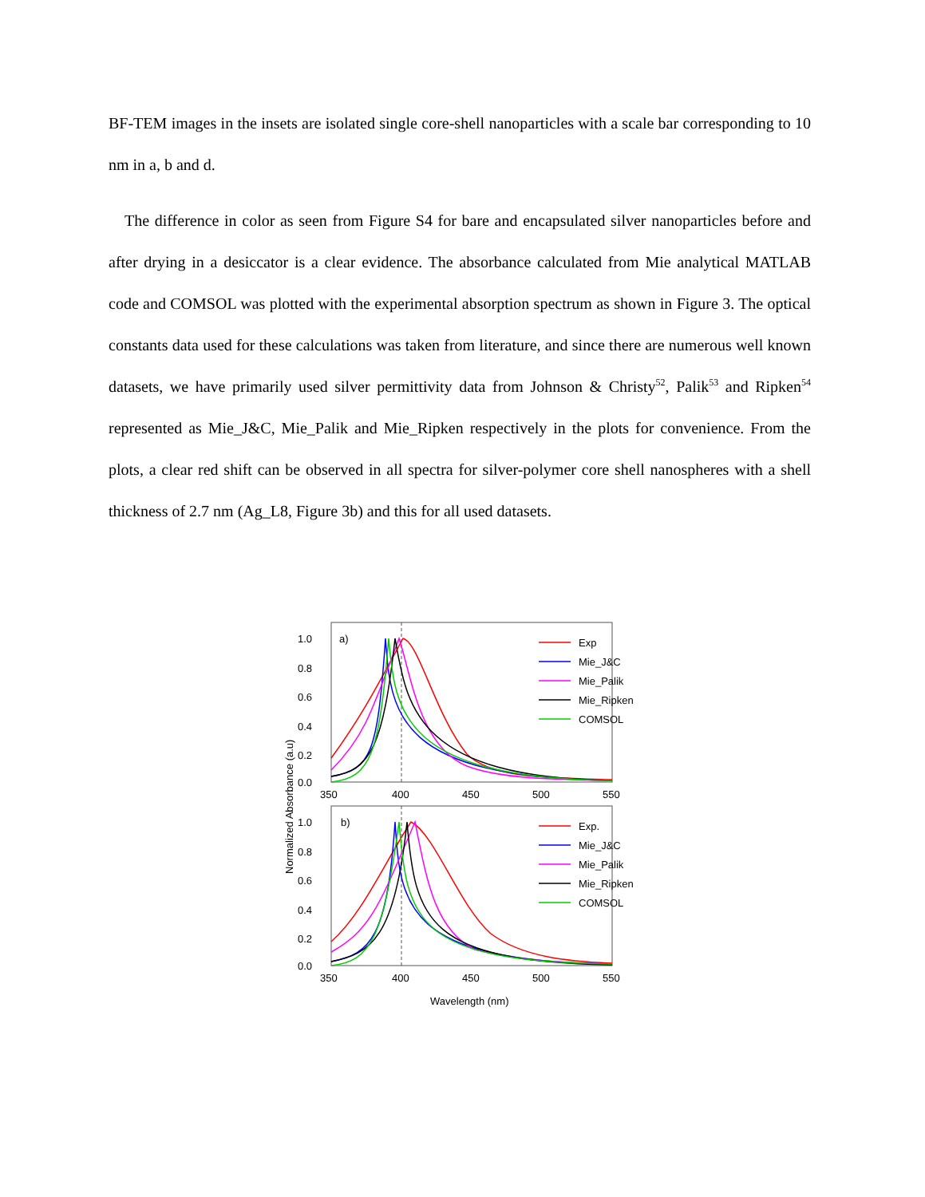BF-TEM images in the insets are isolated single core-shell nanoparticles with a scale bar corresponding to 10 nm in a, b and d.
The difference in color as seen from Figure S4 for bare and encapsulated silver nanoparticles before and after drying in a desiccator is a clear evidence. The absorbance calculated from Mie analytical MATLAB code and COMSOL was plotted with the experimental absorption spectrum as shown in Figure 3. The optical constants data used for these calculations was taken from literature, and since there are numerous well known datasets, we have primarily used silver permittivity data from Johnson & Christy<sup>52</sup>, Palik<sup>53</sup> and Ripken<sup>54</sup> represented as Mie_J&C, Mie_Palik and Mie_Ripken respectively in the plots for convenience. From the plots, a clear red shift can be observed in all spectra for silver-polymer core shell nanospheres with a shell thickness of 2.7 nm (Ag_L8, Figure 3b) and this for all used datasets.
a)
1.0
0.8
0.6
0.4
0.2
0.0
350
400
450
500
550
b)
1.0
0.8
0.6
0.4
0.2
0.0
350
400
450
500
550
Wavelength (nm)
Normalized Absorbance (a.u)
Exp
Mie_J&C
Mie_Palik
Mie_Ripken
COMSOL
Exp.
Mie_J&C
Mie_Palik
Mie_Ripken
COMSOL